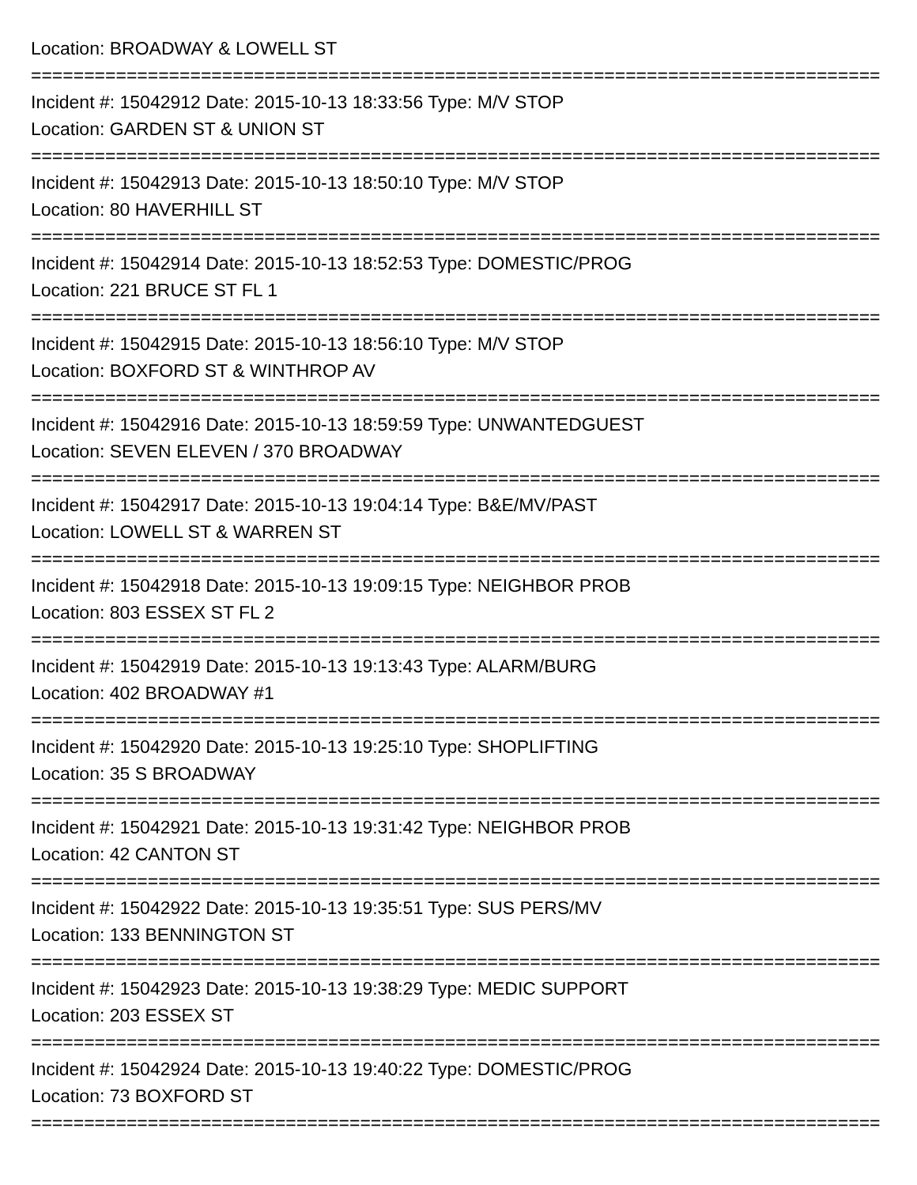Location: BROADWAY & LOWELL ST
================================================================================
Incident #: 15042912 Date: 2015-10-13 18:33:56 Type: M/V STOP
Location: GARDEN ST & UNION ST
================================================================================
Incident #: 15042913 Date: 2015-10-13 18:50:10 Type: M/V STOP
Location: 80 HAVERHILL ST
================================================================================
Incident #: 15042914 Date: 2015-10-13 18:52:53 Type: DOMESTIC/PROG
Location: 221 BRUCE ST FL 1
================================================================================
Incident #: 15042915 Date: 2015-10-13 18:56:10 Type: M/V STOP
Location: BOXFORD ST & WINTHROP AV
================================================================================
Incident #: 15042916 Date: 2015-10-13 18:59:59 Type: UNWANTEDGUEST
Location: SEVEN ELEVEN / 370 BROADWAY
================================================================================
Incident #: 15042917 Date: 2015-10-13 19:04:14 Type: B&E/MV/PAST
Location: LOWELL ST & WARREN ST
================================================================================
Incident #: 15042918 Date: 2015-10-13 19:09:15 Type: NEIGHBOR PROB
Location: 803 ESSEX ST FL 2
================================================================================
Incident #: 15042919 Date: 2015-10-13 19:13:43 Type: ALARM/BURG
Location: 402 BROADWAY #1
================================================================================
Incident #: 15042920 Date: 2015-10-13 19:25:10 Type: SHOPLIFTING
Location: 35 S BROADWAY
================================================================================
Incident #: 15042921 Date: 2015-10-13 19:31:42 Type: NEIGHBOR PROB
Location: 42 CANTON ST
================================================================================
Incident #: 15042922 Date: 2015-10-13 19:35:51 Type: SUS PERS/MV
Location: 133 BENNINGTON ST
================================================================================
Incident #: 15042923 Date: 2015-10-13 19:38:29 Type: MEDIC SUPPORT
Location: 203 ESSEX ST
================================================================================
Incident #: 15042924 Date: 2015-10-13 19:40:22 Type: DOMESTIC/PROG
Location: 73 BOXFORD ST
================================================================================